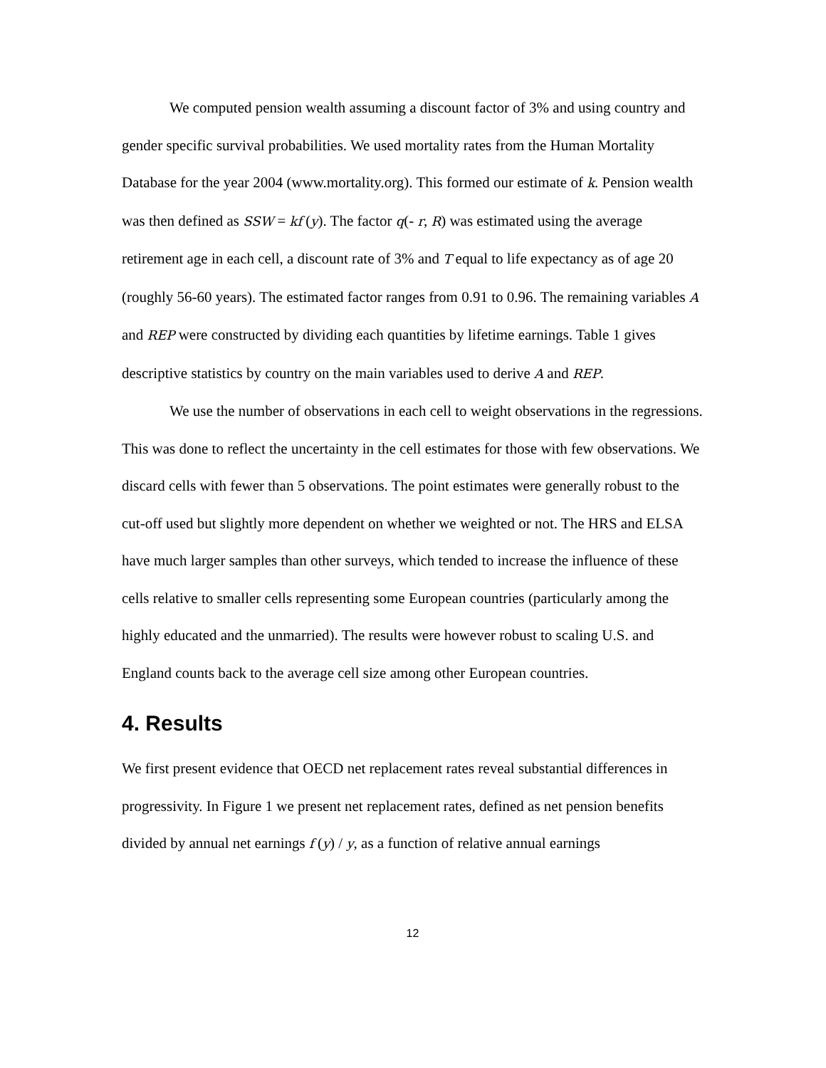We computed pension wealth assuming a discount factor of 3% and using country and gender specific survival probabilities. We used mortality rates from the Human Mortality Database for the year 2004 (www.mortality.org). This formed our estimate of k. Pension wealth was then defined as SSW = kf (y). The factor q(- r, R) was estimated using the average retirement age in each cell, a discount rate of 3% and T equal to life expectancy as of age 20 (roughly 56-60 years). The estimated factor ranges from 0.91 to 0.96. The remaining variables A and REP were constructed by dividing each quantities by lifetime earnings. Table 1 gives descriptive statistics by country on the main variables used to derive A and REP.
We use the number of observations in each cell to weight observations in the regressions. This was done to reflect the uncertainty in the cell estimates for those with few observations. We discard cells with fewer than 5 observations. The point estimates were generally robust to the cut-off used but slightly more dependent on whether we weighted or not. The HRS and ELSA have much larger samples than other surveys, which tended to increase the influence of these cells relative to smaller cells representing some European countries (particularly among the highly educated and the unmarried). The results were however robust to scaling U.S. and England counts back to the average cell size among other European countries.
4. Results
We first present evidence that OECD net replacement rates reveal substantial differences in progressivity. In Figure 1 we present net replacement rates, defined as net pension benefits divided by annual net earnings f (y) / y, as a function of relative annual earnings
12